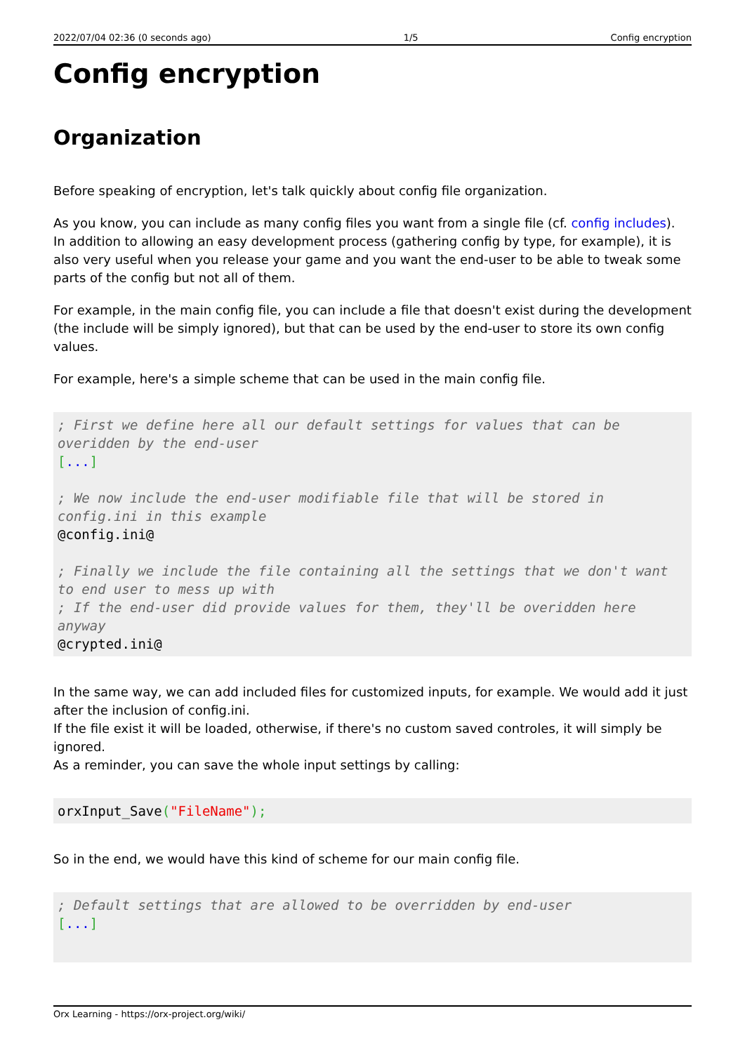2022/07/04 02:36 (0 seconds ago) 1/5 Config encryption
Config encryption
Organization
Before speaking of encryption, let's talk quickly about config file organization.
As you know, you can include as many config files you want from a single file (cf. config includes).
In addition to allowing an easy development process (gathering config by type, for example), it is also very useful when you release your game and you want the end-user to be able to tweak some parts of the config but not all of them.
For example, in the main config file, you can include a file that doesn't exist during the development (the include will be simply ignored), but that can be used by the end-user to store its own config values.
For example, here's a simple scheme that can be used in the main config file.
; First we define here all our default settings for values that can be overidden by the end-user
[...]

; We now include the end-user modifiable file that will be stored in config.ini in this example
@config.ini@

; Finally we include the file containing all the settings that we don't want to end user to mess up with
; If the end-user did provide values for them, they'll be overidden here anyway
@crypted.ini@
In the same way, we can add included files for customized inputs, for example. We would add it just after the inclusion of config.ini.
If the file exist it will be loaded, otherwise, if there's no custom saved controles, it will simply be ignored.
As a reminder, you can save the whole input settings by calling:
orxInput_Save("FileName");
So in the end, we would have this kind of scheme for our main config file.
; Default settings that are allowed to be overridden by end-user
[...]
Orx Learning - https://orx-project.org/wiki/